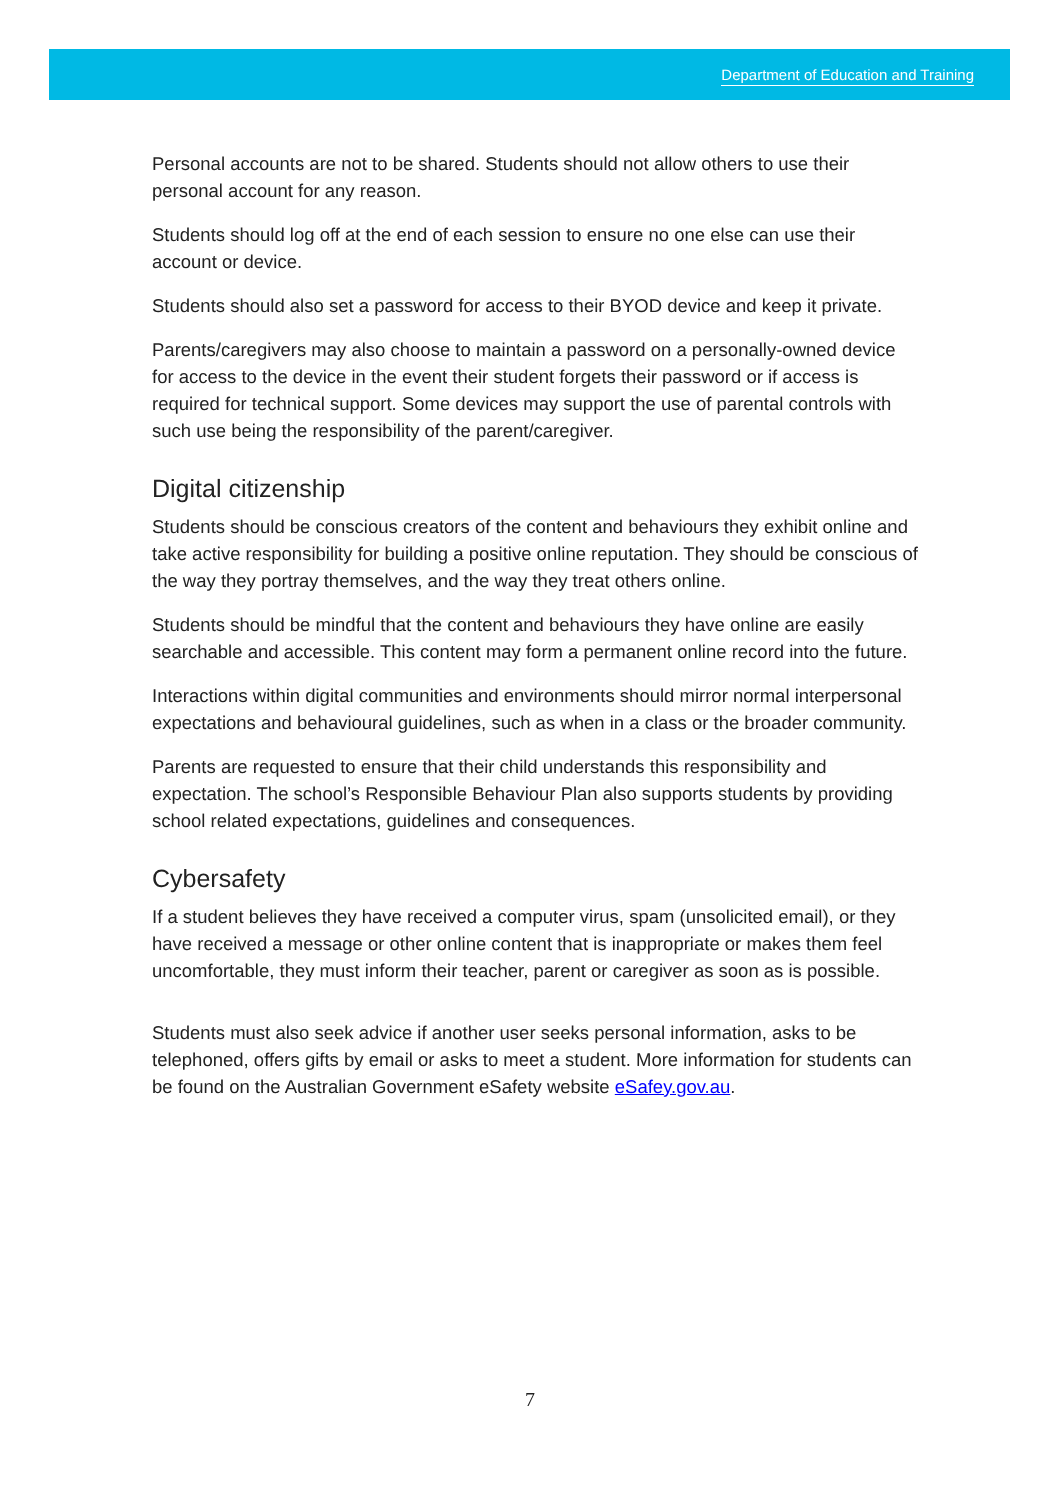Department of Education and Training
Personal accounts are not to be shared. Students should not allow others to use their personal account for any reason.
Students should log off at the end of each session to ensure no one else can use their account or device.
Students should also set a password for access to their BYOD device and keep it private.
Parents/caregivers may also choose to maintain a password on a personally-owned device for access to the device in the event their student forgets their password or if access is required for technical support. Some devices may support the use of parental controls with such use being the responsibility of the parent/caregiver.
Digital citizenship
Students should be conscious creators of the content and behaviours they exhibit online and take active responsibility for building a positive online reputation. They should be conscious of the way they portray themselves, and the way they treat others online.
Students should be mindful that the content and behaviours they have online are easily searchable and accessible. This content may form a permanent online record into the future.
Interactions within digital communities and environments should mirror normal interpersonal expectations and behavioural guidelines, such as when in a class or the broader community.
Parents are requested to ensure that their child understands this responsibility and expectation. The school’s Responsible Behaviour Plan also supports students by providing school related expectations, guidelines and consequences.
Cybersafety
If a student believes they have received a computer virus, spam (unsolicited email), or they have received a message or other online content that is inappropriate or makes them feel uncomfortable, they must inform their teacher, parent or caregiver as soon as is possible.
Students must also seek advice if another user seeks personal information, asks to be telephoned, offers gifts by email or asks to meet a student. More information for students can be found on the Australian Government eSafety website eSafey.gov.au.
7